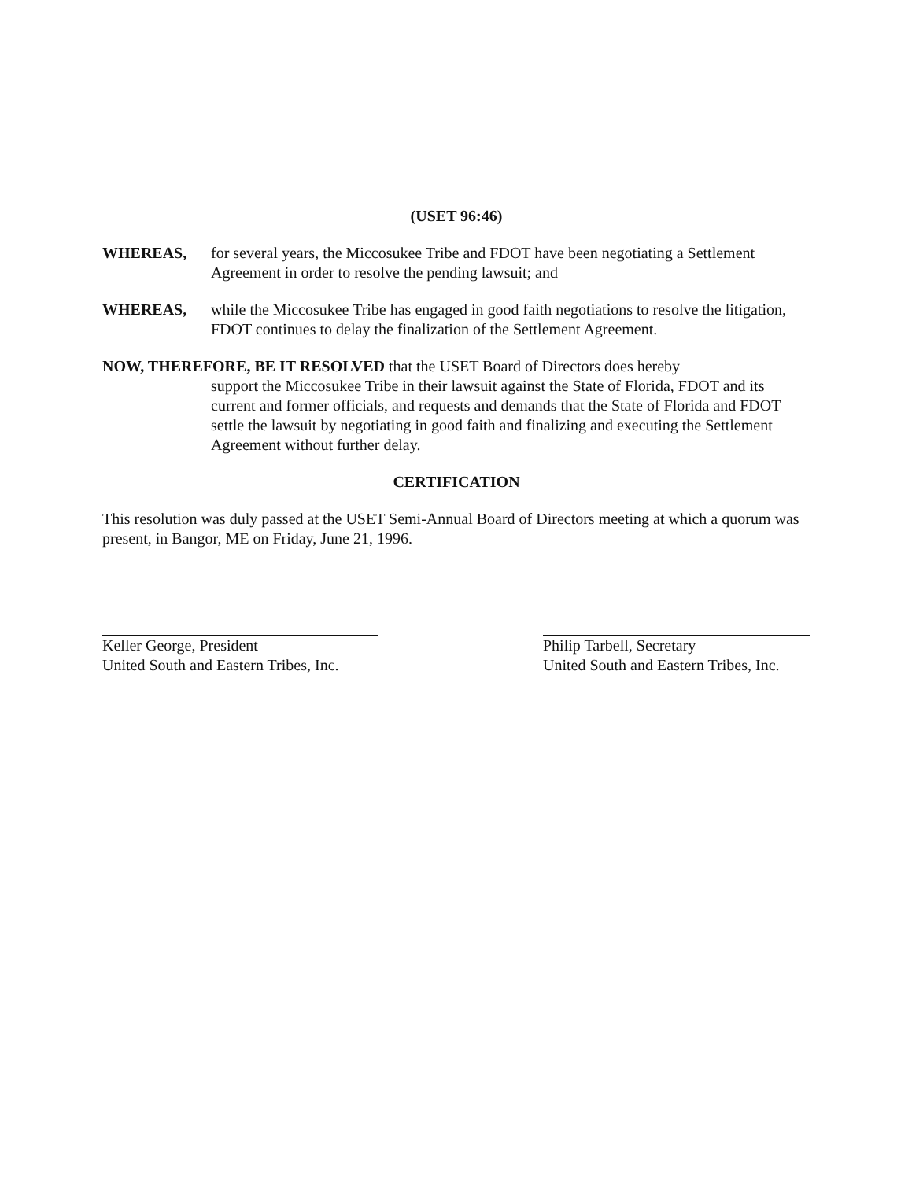(USET 96:46)
WHEREAS, for several years, the Miccosukee Tribe and FDOT have been negotiating a Settlement Agreement in order to resolve the pending lawsuit; and
WHEREAS, while the Miccosukee Tribe has engaged in good faith negotiations to resolve the litigation, FDOT continues to delay the finalization of the Settlement Agreement.
NOW, THEREFORE, BE IT RESOLVED that the USET Board of Directors does hereby
support the Miccosukee Tribe in their lawsuit against the State of Florida, FDOT and its current and former officials, and requests and demands that the State of Florida and FDOT settle the lawsuit by negotiating in good faith and finalizing and executing the Settlement Agreement without further delay.
CERTIFICATION
This resolution was duly passed at the USET Semi-Annual Board of Directors meeting at which a quorum was present, in Bangor, ME on Friday, June 21, 1996.
Keller George, President
United South and Eastern Tribes, Inc.
Philip Tarbell, Secretary
United South and Eastern Tribes, Inc.